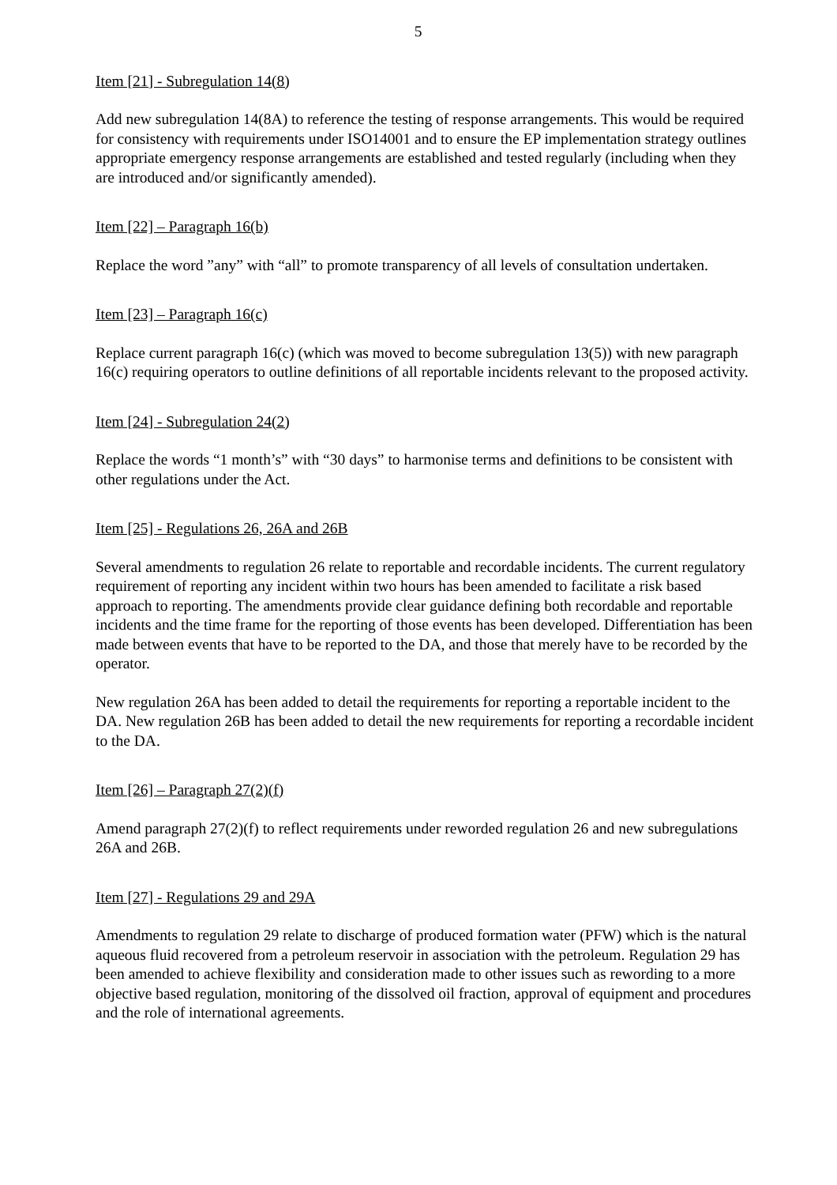5
Item [21] - Subregulation 14(8)
Add new subregulation 14(8A) to reference the testing of response arrangements. This would be required for consistency with requirements under ISO14001 and to ensure the EP implementation strategy outlines appropriate emergency response arrangements are established and tested regularly (including when they are introduced and/or significantly amended).
Item [22] – Paragraph 16(b)
Replace the word ”any” with “all” to promote transparency of all levels of consultation undertaken.
Item [23] – Paragraph 16(c)
Replace current paragraph 16(c) (which was moved to become subregulation 13(5)) with new paragraph 16(c) requiring operators to outline definitions of all reportable incidents relevant to the proposed activity.
Item [24] - Subregulation 24(2)
Replace the words “1 month’s” with “30 days” to harmonise terms and definitions to be consistent with other regulations under the Act.
Item [25] - Regulations 26, 26A and 26B
Several amendments to regulation 26 relate to reportable and recordable incidents. The current regulatory requirement of reporting any incident within two hours has been amended to facilitate a risk based approach to reporting. The amendments provide clear guidance defining both recordable and reportable incidents and the time frame for the reporting of those events has been developed. Differentiation has been made between events that have to be reported to the DA, and those that merely have to be recorded by the operator.
New regulation 26A has been added to detail the requirements for reporting a reportable incident to the DA. New regulation 26B has been added to detail the new requirements for reporting a recordable incident to the DA.
Item [26] – Paragraph 27(2)(f)
Amend paragraph 27(2)(f) to reflect requirements under reworded regulation 26 and new subregulations 26A and 26B.
Item [27] - Regulations 29 and 29A
Amendments to regulation 29 relate to discharge of produced formation water (PFW) which is the natural aqueous fluid recovered from a petroleum reservoir in association with the petroleum. Regulation 29 has been amended to achieve flexibility and consideration made to other issues such as rewording to a more objective based regulation, monitoring of the dissolved oil fraction, approval of equipment and procedures and the role of international agreements.